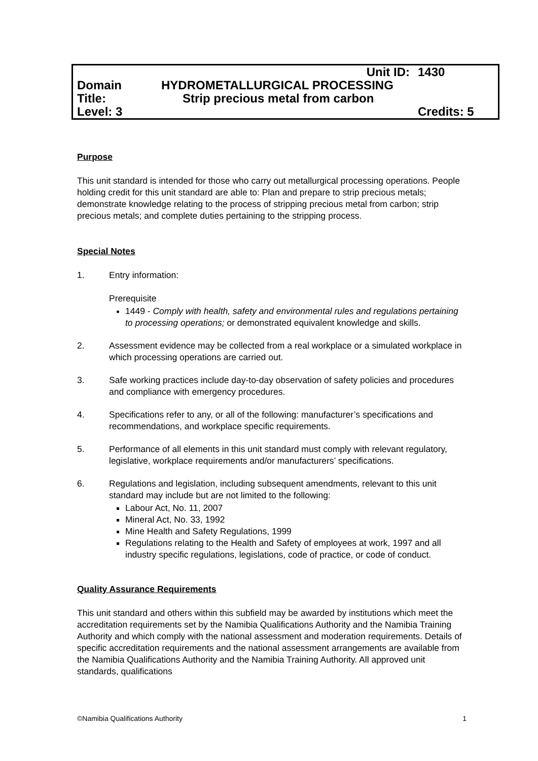| | Unit ID: | 1430 |
| Domain | HYDROMETALLURGICAL PROCESSING | |
| Title: | Strip precious metal from carbon | |
| Level: 3 | | Credits: 5 |
Purpose
This unit standard is intended for those who carry out metallurgical processing operations. People holding credit for this unit standard are able to: Plan and prepare to strip precious metals; demonstrate knowledge relating to the process of stripping precious metal from carbon; strip precious metals; and complete duties pertaining to the stripping process.
Special Notes
1. Entry information:
Prerequisite
1449 - Comply with health, safety and environmental rules and regulations pertaining to processing operations; or demonstrated equivalent knowledge and skills.
2. Assessment evidence may be collected from a real workplace or a simulated workplace in which processing operations are carried out.
3. Safe working practices include day-to-day observation of safety policies and procedures and compliance with emergency procedures.
4. Specifications refer to any, or all of the following: manufacturer’s specifications and recommendations, and workplace specific requirements.
5. Performance of all elements in this unit standard must comply with relevant regulatory, legislative, workplace requirements and/or manufacturers’ specifications.
6. Regulations and legislation, including subsequent amendments, relevant to this unit standard may include but are not limited to the following:
Labour Act, No. 11, 2007
Mineral Act, No. 33, 1992
Mine Health and Safety Regulations, 1999
Regulations relating to the Health and Safety of employees at work, 1997 and all industry specific regulations, legislations, code of practice, or code of conduct.
Quality Assurance Requirements
This unit standard and others within this subfield may be awarded by institutions which meet the accreditation requirements set by the Namibia Qualifications Authority and the Namibia Training Authority and which comply with the national assessment and moderation requirements. Details of specific accreditation requirements and the national assessment arrangements are available from the Namibia Qualifications Authority and the Namibia Training Authority. All approved unit standards, qualifications
©Namibia Qualifications Authority 1